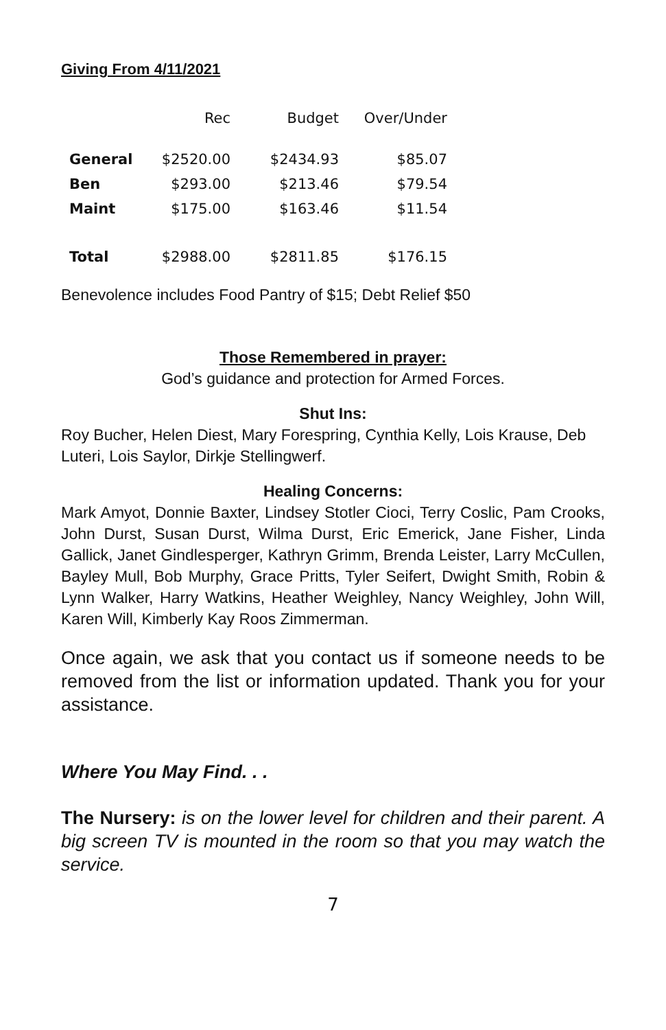Giving From 4/11/2021
| | Rec | Budget | Over/Under |
| --- | --- | --- | --- |
| General | $2520.00 | $2434.93 | $85.07 |
| Ben | $293.00 | $213.46 | $79.54 |
| Maint | $175.00 | $163.46 | $11.54 |
| Total | $2988.00 | $2811.85 | $176.15 |
Benevolence includes Food Pantry of $15; Debt Relief $50
Those Remembered in prayer:
God’s guidance and protection for Armed Forces.
Shut Ins:
Roy Bucher, Helen Diest, Mary Forespring, Cynthia Kelly, Lois Krause, Deb Luteri, Lois Saylor, Dirkje Stellingwerf.
Healing Concerns:
Mark Amyot, Donnie Baxter, Lindsey Stotler Cioci, Terry Coslic, Pam Crooks, John Durst, Susan Durst, Wilma Durst, Eric Emerick, Jane Fisher, Linda Gallick, Janet Gindlesperger, Kathryn Grimm, Brenda Leister, Larry McCullen, Bayley Mull, Bob Murphy, Grace Pritts, Tyler Seifert, Dwight Smith, Robin & Lynn Walker, Harry Watkins, Heather Weighley, Nancy Weighley, John Will, Karen Will, Kimberly Kay Roos Zimmerman.
Once again, we ask that you contact us if someone needs to be removed from the list or information updated. Thank you for your assistance.
Where You May Find. . .
The Nursery: is on the lower level for children and their parent. A big screen TV is mounted in the room so that you may watch the service.
7